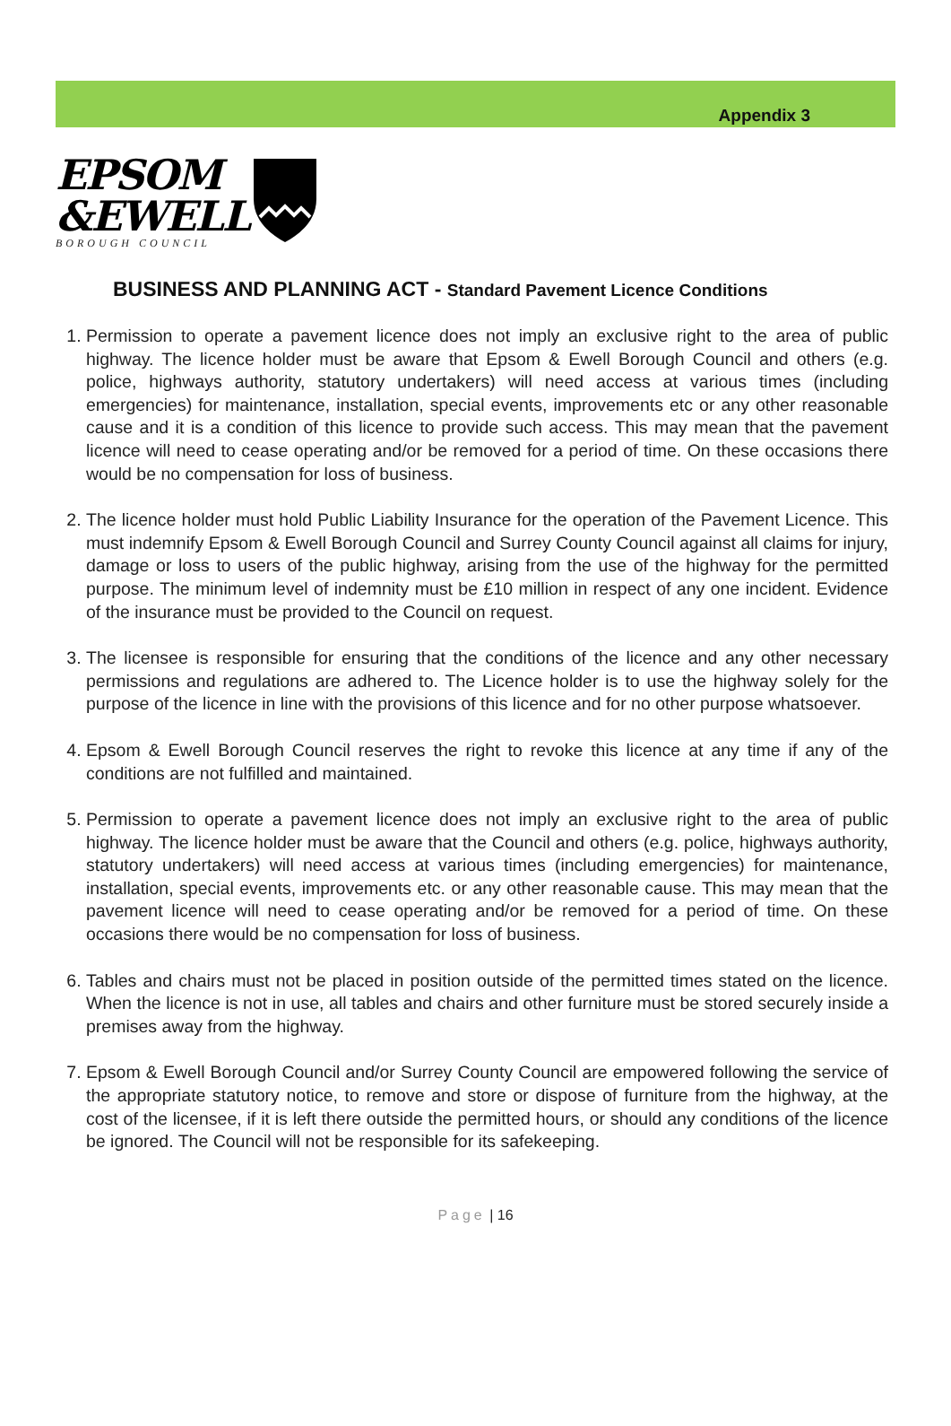Appendix 3
EPSOM
&EWELL
BOROUGH COUNCIL
BUSINESS AND PLANNING ACT - Standard Pavement Licence Conditions
1. Permission to operate a pavement licence does not imply an exclusive right to the area of public highway. The licence holder must be aware that Epsom & Ewell Borough Council and others (e.g. police, highways authority, statutory undertakers) will need access at various times (including emergencies) for maintenance, installation, special events, improvements etc or any other reasonable cause and it is a condition of this licence to provide such access. This may mean that the pavement licence will need to cease operating and/or be removed for a period of time. On these occasions there would be no compensation for loss of business.
2. The licence holder must hold Public Liability Insurance for the operation of the Pavement Licence. This must indemnify Epsom & Ewell Borough Council and Surrey County Council against all claims for injury, damage or loss to users of the public highway, arising from the use of the highway for the permitted purpose. The minimum level of indemnity must be £10 million in respect of any one incident. Evidence of the insurance must be provided to the Council on request.
3. The licensee is responsible for ensuring that the conditions of the licence and any other necessary permissions and regulations are adhered to. The Licence holder is to use the highway solely for the purpose of the licence in line with the provisions of this licence and for no other purpose whatsoever.
4. Epsom & Ewell Borough Council reserves the right to revoke this licence at any time if any of the conditions are not fulfilled and maintained.
5. Permission to operate a pavement licence does not imply an exclusive right to the area of public highway. The licence holder must be aware that the Council and others (e.g. police, highways authority, statutory undertakers) will need access at various times (including emergencies) for maintenance, installation, special events, improvements etc. or any other reasonable cause. This may mean that the pavement licence will need to cease operating and/or be removed for a period of time. On these occasions there would be no compensation for loss of business.
6. Tables and chairs must not be placed in position outside of the permitted times stated on the licence. When the licence is not in use, all tables and chairs and other furniture must be stored securely inside a premises away from the highway.
7. Epsom & Ewell Borough Council and/or Surrey County Council are empowered following the service of the appropriate statutory notice, to remove and store or dispose of furniture from the highway, at the cost of the licensee, if it is left there outside the permitted hours, or should any conditions of the licence be ignored. The Council will not be responsible for its safekeeping.
Page | 16